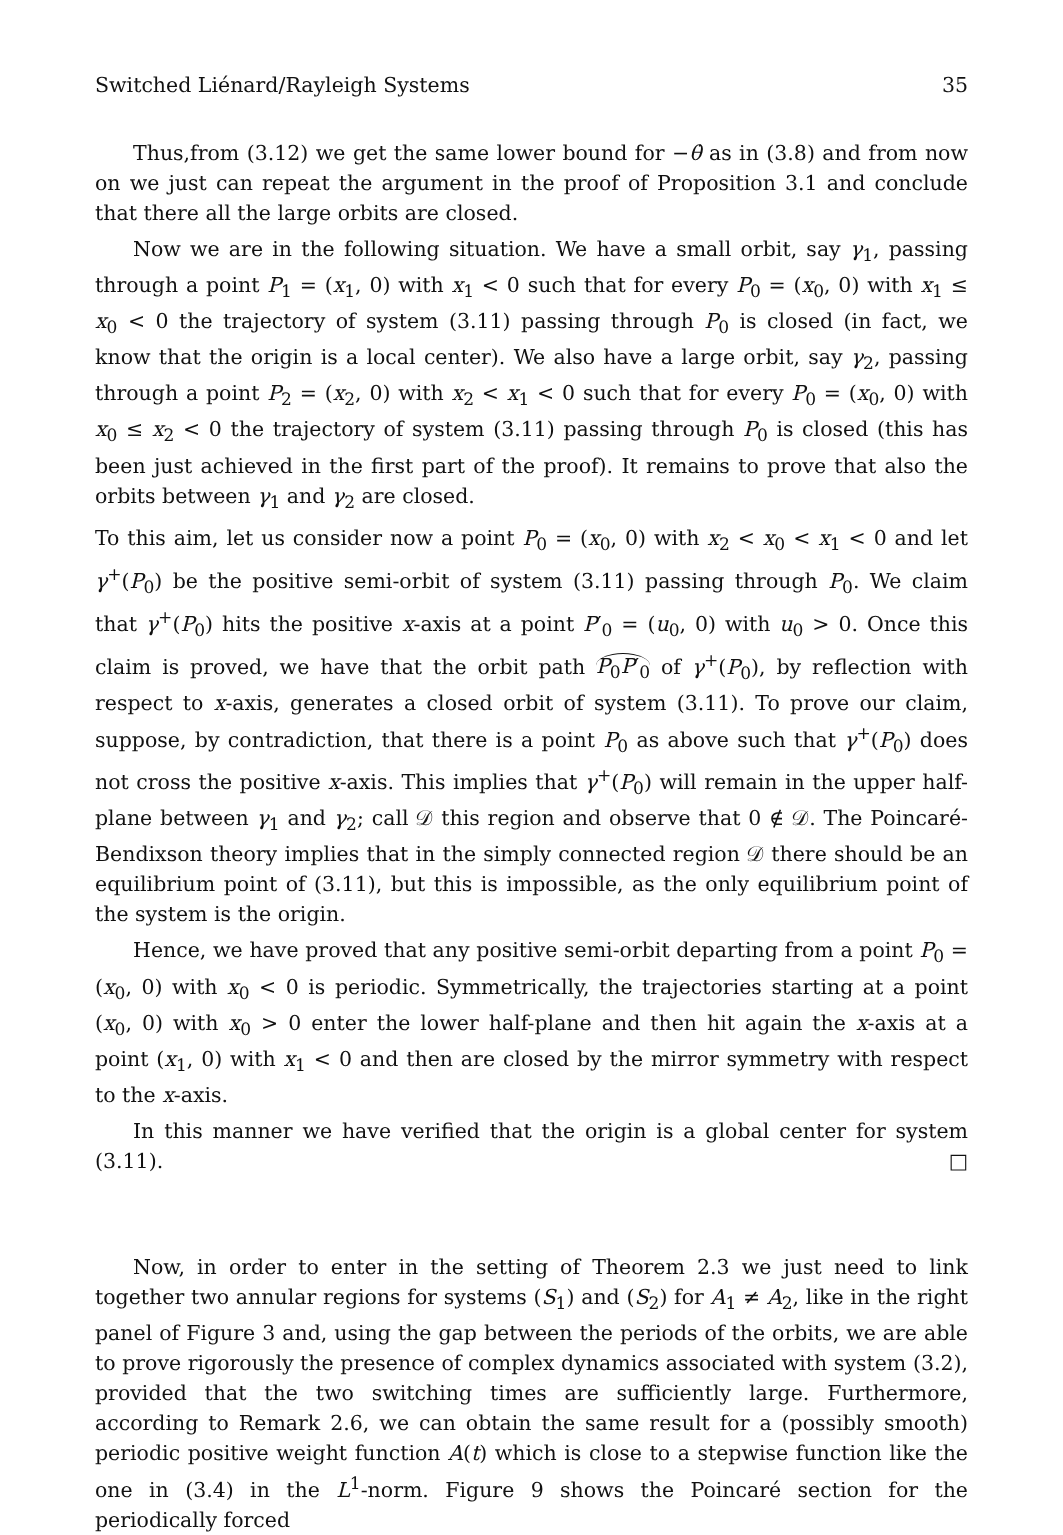Switched Liénard/Rayleigh Systems 35
Thus,from (3.12) we get the same lower bound for −θ̇ as in (3.8) and from now on we just can repeat the argument in the proof of Proposition 3.1 and conclude that there all the large orbits are closed.
Now we are in the following situation. We have a small orbit, say γ<sub>1</sub>, passing through a point P<sub>1</sub> = (x<sub>1</sub>, 0) with x<sub>1</sub> < 0 such that for every P<sub>0</sub> = (x<sub>0</sub>, 0) with x<sub>1</sub> ≤ x<sub>0</sub> < 0 the trajectory of system (3.11) passing through P<sub>0</sub> is closed (in fact, we know that the origin is a local center). We also have a large orbit, say γ<sub>2</sub>, passing through a point P<sub>2</sub> = (x<sub>2</sub>, 0) with x<sub>2</sub> < x<sub>1</sub> < 0 such that for every P<sub>0</sub> = (x<sub>0</sub>, 0) with x<sub>0</sub> ≤ x<sub>2</sub> < 0 the trajectory of system (3.11) passing through P<sub>0</sub> is closed (this has been just achieved in the first part of the proof). It remains to prove that also the orbits between γ<sub>1</sub> and γ<sub>2</sub> are closed.
To this aim, let us consider now a point P<sub>0</sub> = (x<sub>0</sub>, 0) with x<sub>2</sub> < x<sub>0</sub> < x<sub>1</sub> < 0 and let γ<sup>+</sup>(P<sub>0</sub>) be the positive semi-orbit of system (3.11) passing through P<sub>0</sub>. We claim that γ<sup>+</sup>(P<sub>0</sub>) hits the positive x-axis at a point P′<sub>0</sub> = (u<sub>0</sub>, 0) with u<sub>0</sub> > 0. Once this claim is proved, we have that the orbit path P<sub>0</sub>P′<sub>0</sub> of γ<sup>+</sup>(P<sub>0</sub>), by reflection with respect to x-axis, generates a closed orbit of system (3.11). To prove our claim, suppose, by contradiction, that there is a point P<sub>0</sub> as above such that γ<sup>+</sup>(P<sub>0</sub>) does not cross the positive x-axis. This implies that γ<sup>+</sup>(P<sub>0</sub>) will remain in the upper half-plane between γ<sub>1</sub> and γ<sub>2</sub>; call 𝒟 this region and observe that 0 ∉ 𝒟. The Poincaré-Bendixson theory implies that in the simply connected region 𝒟 there should be an equilibrium point of (3.11), but this is impossible, as the only equilibrium point of the system is the origin.
Hence, we have proved that any positive semi-orbit departing from a point P<sub>0</sub> = (x<sub>0</sub>, 0) with x<sub>0</sub> < 0 is periodic. Symmetrically, the trajectories starting at a point (x<sub>0</sub>, 0) with x<sub>0</sub> > 0 enter the lower half-plane and then hit again the x-axis at a point (x<sub>1</sub>, 0) with x<sub>1</sub> < 0 and then are closed by the mirror symmetry with respect to the x-axis.
In this manner we have verified that the origin is a global center for system (3.11). □
Now, in order to enter in the setting of Theorem 2.3 we just need to link together two annular regions for systems (S<sub>1</sub>) and (S<sub>2</sub>) for A<sub>1</sub> ≠ A<sub>2</sub>, like in the right panel of Figure 3 and, using the gap between the periods of the orbits, we are able to prove rigorously the presence of complex dynamics associated with system (3.2), provided that the two switching times are sufficiently large. Furthermore, according to Remark 2.6, we can obtain the same result for a (possibly smooth) periodic positive weight function A(t) which is close to a stepwise function like the one in (3.4) in the L<sup>1</sup>-norm. Figure 9 shows the Poincaré section for the periodically forced